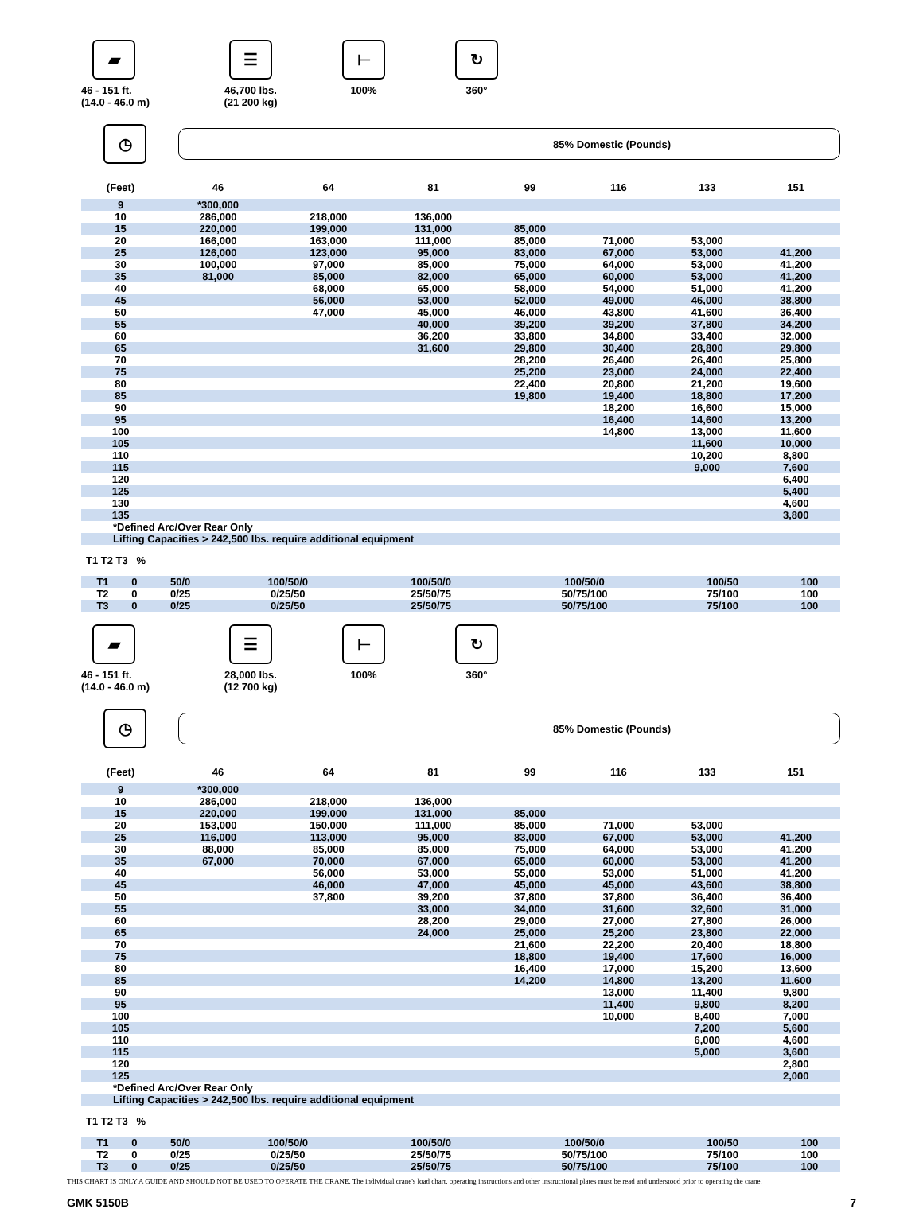▰
46 - 151 ft.
(14.0 - 46.0 m)
☰
46,700 lbs.
(21 200 kg)
⊢
100%
↻
360°
◷
85% Domestic (Pounds)
| (Feet) | 46 | 64 | 81 | 99 | 116 | 133 | 151 |
| --- | --- | --- | --- | --- | --- | --- | --- |
| 9 | *300,000 | | | | | | |
| 10 | 286,000 | 218,000 | 136,000 | | | | |
| 15 | 220,000 | 199,000 | 131,000 | 85,000 | | | |
| 20 | 166,000 | 163,000 | 111,000 | 85,000 | 71,000 | 53,000 | |
| 25 | 126,000 | 123,000 | 95,000 | 83,000 | 67,000 | 53,000 | 41,200 |
| 30 | 100,000 | 97,000 | 85,000 | 75,000 | 64,000 | 53,000 | 41,200 |
| 35 | 81,000 | 85,000 | 82,000 | 65,000 | 60,000 | 53,000 | 41,200 |
| 40 | | 68,000 | 65,000 | 58,000 | 54,000 | 51,000 | 41,200 |
| 45 | | 56,000 | 53,000 | 52,000 | 49,000 | 46,000 | 38,800 |
| 50 | | 47,000 | 45,000 | 46,000 | 43,800 | 41,600 | 36,400 |
| 55 | | | 40,000 | 39,200 | 39,200 | 37,800 | 34,200 |
| 60 | | | 36,200 | 33,800 | 34,800 | 33,400 | 32,000 |
| 65 | | | 31,600 | 29,800 | 30,400 | 28,800 | 29,800 |
| 70 | | | | 28,200 | 26,400 | 26,400 | 25,800 |
| 75 | | | | 25,200 | 23,000 | 24,000 | 22,400 |
| 80 | | | | 22,400 | 20,800 | 21,200 | 19,600 |
| 85 | | | | 19,800 | 19,400 | 18,800 | 17,200 |
| 90 | | | | | 18,200 | 16,600 | 15,000 |
| 95 | | | | | 16,400 | 14,600 | 13,200 |
| 100 | | | | | 14,800 | 13,000 | 11,600 |
| 105 | | | | | | 11,600 | 10,000 |
| 110 | | | | | | 10,200 | 8,800 |
| 115 | | | | | | 9,000 | 7,600 |
| 120 | | | | | | | 6,400 |
| 125 | | | | | | | 5,400 |
| 130 | | | | | | | 4,600 |
| 135 | | | | | | | 3,800 |
| *Defined Arc/Over Rear Only | | | | | | | |
| Lifting Capacities > 242,500 lbs. require additional equipment | | | | | | | |
T1 T2 T3 %
| T1 | 0 | 50/0 | 100/50/0 | 100/50/0 | 100/50/0 | 100/50 | 100 |
| T2 | 0 | 0/25 | 0/25/50 | 25/50/75 | 50/75/100 | 75/100 | 100 |
| T3 | 0 | 0/25 | 0/25/50 | 25/50/75 | 50/75/100 | 75/100 | 100 |
▰
46 - 151 ft.
(14.0 - 46.0 m)
☰
28,000 lbs.
(12 700 kg)
⊢
100%
↻
360°
◷
85% Domestic (Pounds)
| (Feet) | 46 | 64 | 81 | 99 | 116 | 133 | 151 |
| --- | --- | --- | --- | --- | --- | --- | --- |
| 9 | *300,000 | | | | | | |
| 10 | 286,000 | 218,000 | 136,000 | | | | |
| 15 | 220,000 | 199,000 | 131,000 | 85,000 | | | |
| 20 | 153,000 | 150,000 | 111,000 | 85,000 | 71,000 | 53,000 | |
| 25 | 116,000 | 113,000 | 95,000 | 83,000 | 67,000 | 53,000 | 41,200 |
| 30 | 88,000 | 85,000 | 85,000 | 75,000 | 64,000 | 53,000 | 41,200 |
| 35 | 67,000 | 70,000 | 67,000 | 65,000 | 60,000 | 53,000 | 41,200 |
| 40 | | 56,000 | 53,000 | 55,000 | 53,000 | 51,000 | 41,200 |
| 45 | | 46,000 | 47,000 | 45,000 | 45,000 | 43,600 | 38,800 |
| 50 | | 37,800 | 39,200 | 37,800 | 37,800 | 36,400 | 36,400 |
| 55 | | | 33,000 | 34,000 | 31,600 | 32,600 | 31,000 |
| 60 | | | 28,200 | 29,000 | 27,000 | 27,800 | 26,000 |
| 65 | | | 24,000 | 25,000 | 25,200 | 23,800 | 22,000 |
| 70 | | | | 21,600 | 22,200 | 20,400 | 18,800 |
| 75 | | | | 18,800 | 19,400 | 17,600 | 16,000 |
| 80 | | | | 16,400 | 17,000 | 15,200 | 13,600 |
| 85 | | | | 14,200 | 14,800 | 13,200 | 11,600 |
| 90 | | | | | 13,000 | 11,400 | 9,800 |
| 95 | | | | | 11,400 | 9,800 | 8,200 |
| 100 | | | | | 10,000 | 8,400 | 7,000 |
| 105 | | | | | | 7,200 | 5,600 |
| 110 | | | | | | 6,000 | 4,600 |
| 115 | | | | | | 5,000 | 3,600 |
| 120 | | | | | | | 2,800 |
| 125 | | | | | | | 2,000 |
| *Defined Arc/Over Rear Only | | | | | | | |
| Lifting Capacities > 242,500 lbs. require additional equipment | | | | | | | |
T1 T2 T3 %
| T1 | 0 | 50/0 | 100/50/0 | 100/50/0 | 100/50/0 | 100/50 | 100 |
| T2 | 0 | 0/25 | 0/25/50 | 25/50/75 | 50/75/100 | 75/100 | 100 |
| T3 | 0 | 0/25 | 0/25/50 | 25/50/75 | 50/75/100 | 75/100 | 100 |
THIS CHART IS ONLY A GUIDE AND SHOULD NOT BE USED TO OPERATE THE CRANE. The individual crane's load chart, operating instructions and other instructional plates must be read and understood prior to operating the crane.
GMK 5150B 7